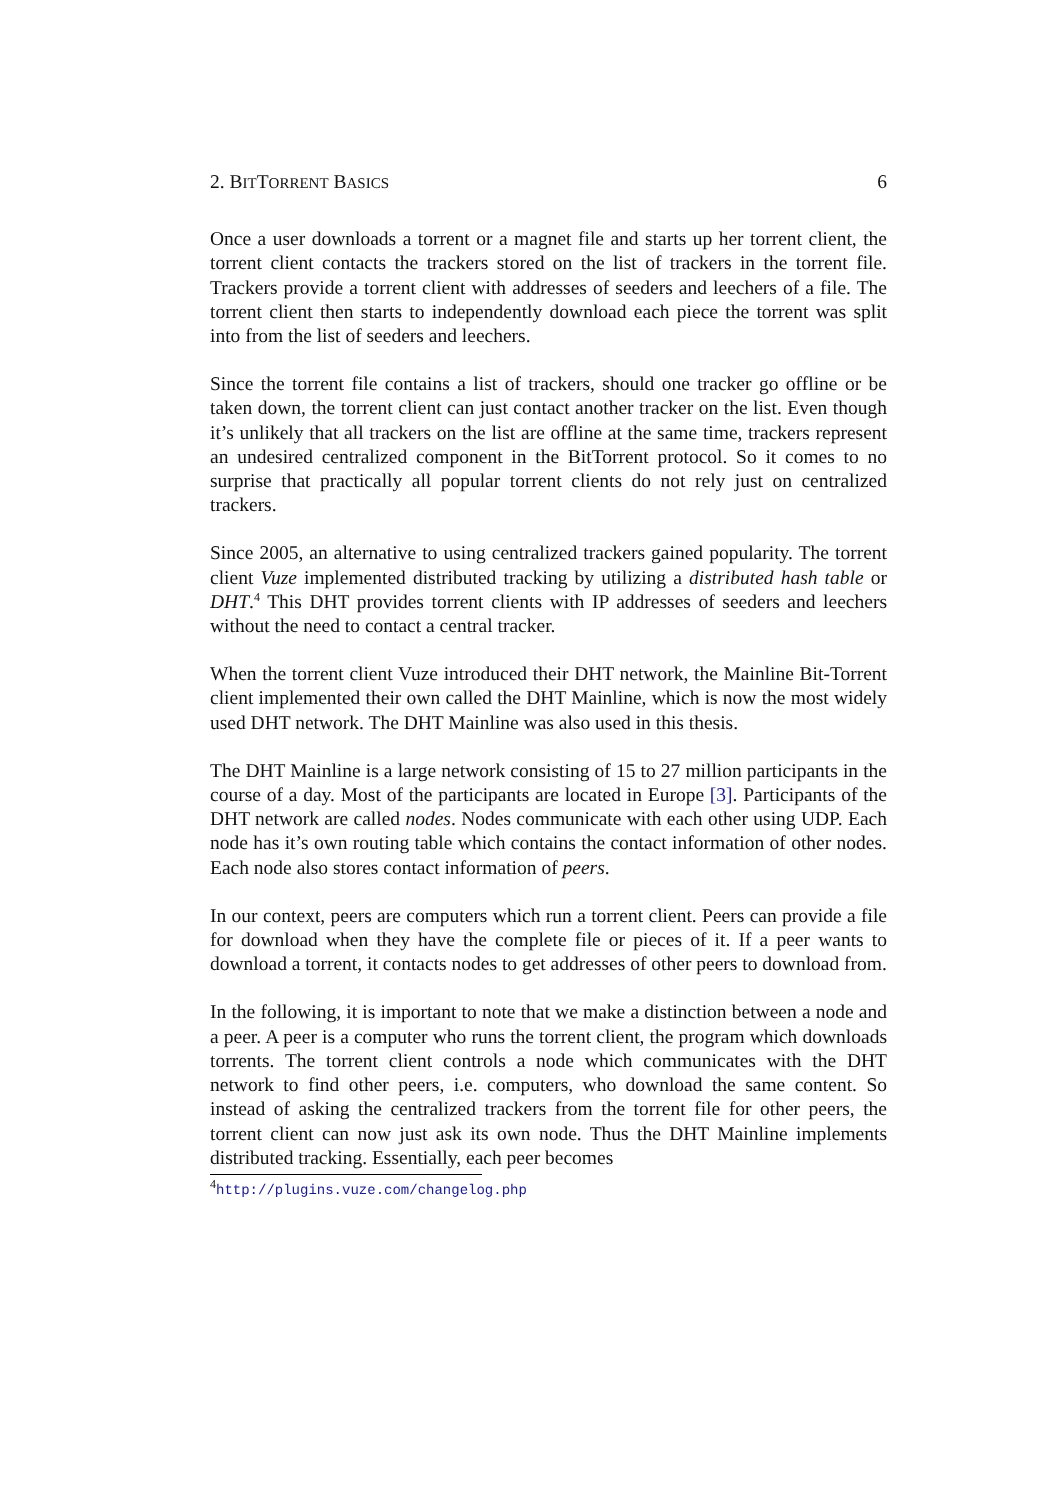2. BITTORRENT BASICS 6
Once a user downloads a torrent or a magnet file and starts up her torrent client, the torrent client contacts the trackers stored on the list of trackers in the torrent file. Trackers provide a torrent client with addresses of seeders and leechers of a file. The torrent client then starts to independently download each piece the torrent was split into from the list of seeders and leechers.
Since the torrent file contains a list of trackers, should one tracker go offline or be taken down, the torrent client can just contact another tracker on the list. Even though it’s unlikely that all trackers on the list are offline at the same time, trackers represent an undesired centralized component in the BitTorrent protocol. So it comes to no surprise that practically all popular torrent clients do not rely just on centralized trackers.
Since 2005, an alternative to using centralized trackers gained popularity. The torrent client Vuze implemented distributed tracking by utilizing a distributed hash table or DHT.<sup>4</sup> This DHT provides torrent clients with IP addresses of seeders and leechers without the need to contact a central tracker.
When the torrent client Vuze introduced their DHT network, the Mainline Bit-Torrent client implemented their own called the DHT Mainline, which is now the most widely used DHT network. The DHT Mainline was also used in this thesis.
The DHT Mainline is a large network consisting of 15 to 27 million participants in the course of a day. Most of the participants are located in Europe [3]. Participants of the DHT network are called nodes. Nodes communicate with each other using UDP. Each node has it’s own routing table which contains the contact information of other nodes. Each node also stores contact information of peers.
In our context, peers are computers which run a torrent client. Peers can provide a file for download when they have the complete file or pieces of it. If a peer wants to download a torrent, it contacts nodes to get addresses of other peers to download from.
In the following, it is important to note that we make a distinction between a node and a peer. A peer is a computer who runs the torrent client, the program which downloads torrents. The torrent client controls a node which communicates with the DHT network to find other peers, i.e. computers, who download the same content. So instead of asking the centralized trackers from the torrent file for other peers, the torrent client can now just ask its own node. Thus the DHT Mainline implements distributed tracking. Essentially, each peer becomes
<sup>4</sup> http://plugins.vuze.com/changelog.php